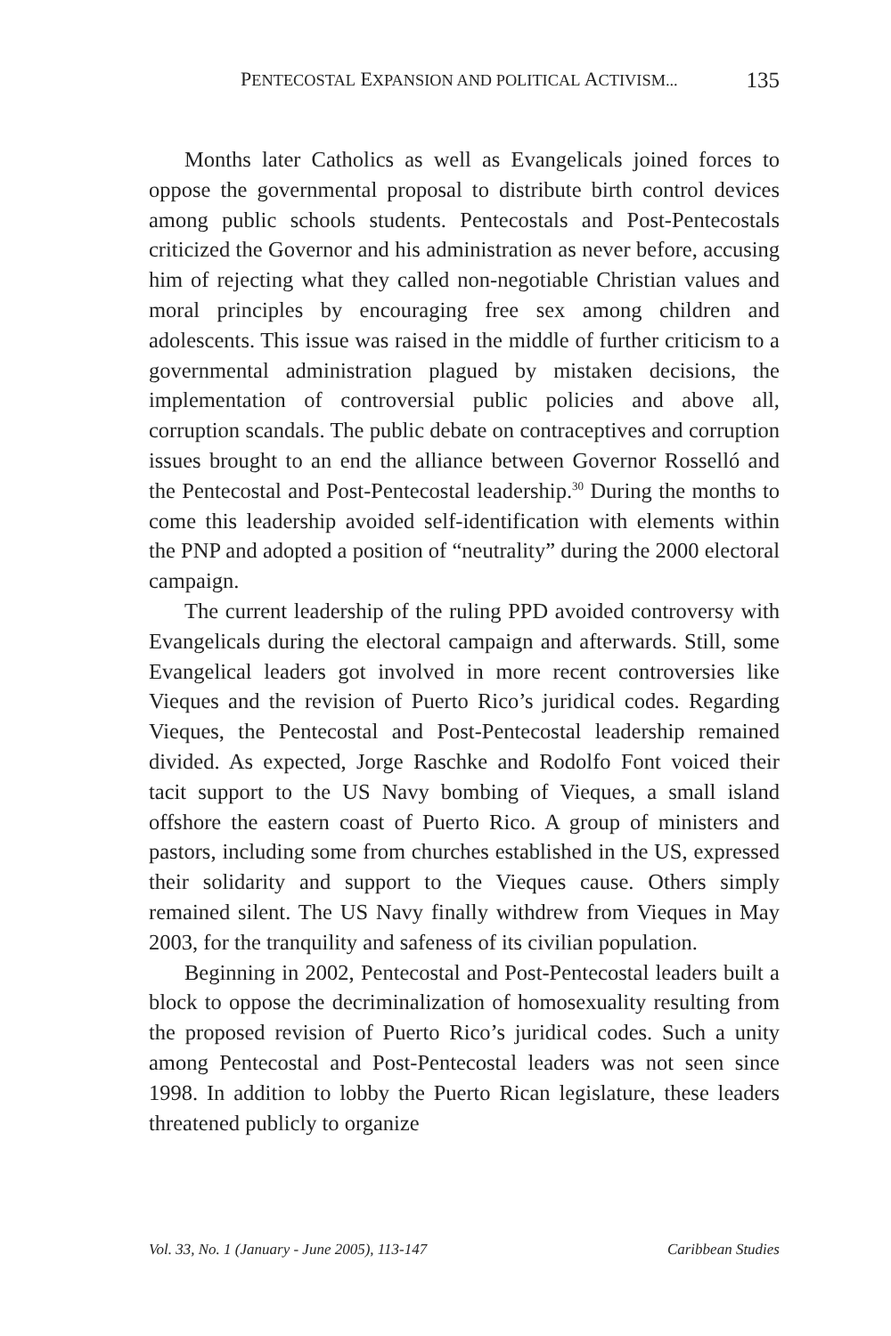PENTECOSTAL EXPANSION AND POLITICAL ACTIVISM... 135
Months later Catholics as well as Evangelicals joined forces to oppose the governmental proposal to distribute birth control devices among public schools students. Pentecostals and Post-Pentecostals criticized the Governor and his administration as never before, accusing him of rejecting what they called non-negotiable Christian values and moral principles by encouraging free sex among children and adolescents. This issue was raised in the middle of further criticism to a governmental administration plagued by mistaken decisions, the implementation of controversial public policies and above all, corruption scandals. The public debate on contraceptives and corruption issues brought to an end the alliance between Governor Rosselló and the Pentecostal and Post-Pentecostal leadership.<sup>30</sup> During the months to come this leadership avoided self-identification with elements within the PNP and adopted a position of “neutrality” during the 2000 electoral campaign.
The current leadership of the ruling PPD avoided controversy with Evangelicals during the electoral campaign and afterwards. Still, some Evangelical leaders got involved in more recent controversies like Vieques and the revision of Puerto Rico’s juridical codes. Regarding Vieques, the Pentecostal and Post-Pentecostal leadership remained divided. As expected, Jorge Raschke and Rodolfo Font voiced their tacit support to the US Navy bombing of Vieques, a small island offshore the eastern coast of Puerto Rico. A group of ministers and pastors, including some from churches established in the US, expressed their solidarity and support to the Vieques cause. Others simply remained silent. The US Navy finally withdrew from Vieques in May 2003, for the tranquility and safeness of its civilian population.
Beginning in 2002, Pentecostal and Post-Pentecostal leaders built a block to oppose the decriminalization of homosexuality resulting from the proposed revision of Puerto Rico’s juridical codes. Such a unity among Pentecostal and Post-Pentecostal leaders was not seen since 1998. In addition to lobby the Puerto Rican legislature, these leaders threatened publicly to organize
Vol. 33, No. 1 (January - June 2005), 113-147 Caribbean Studies